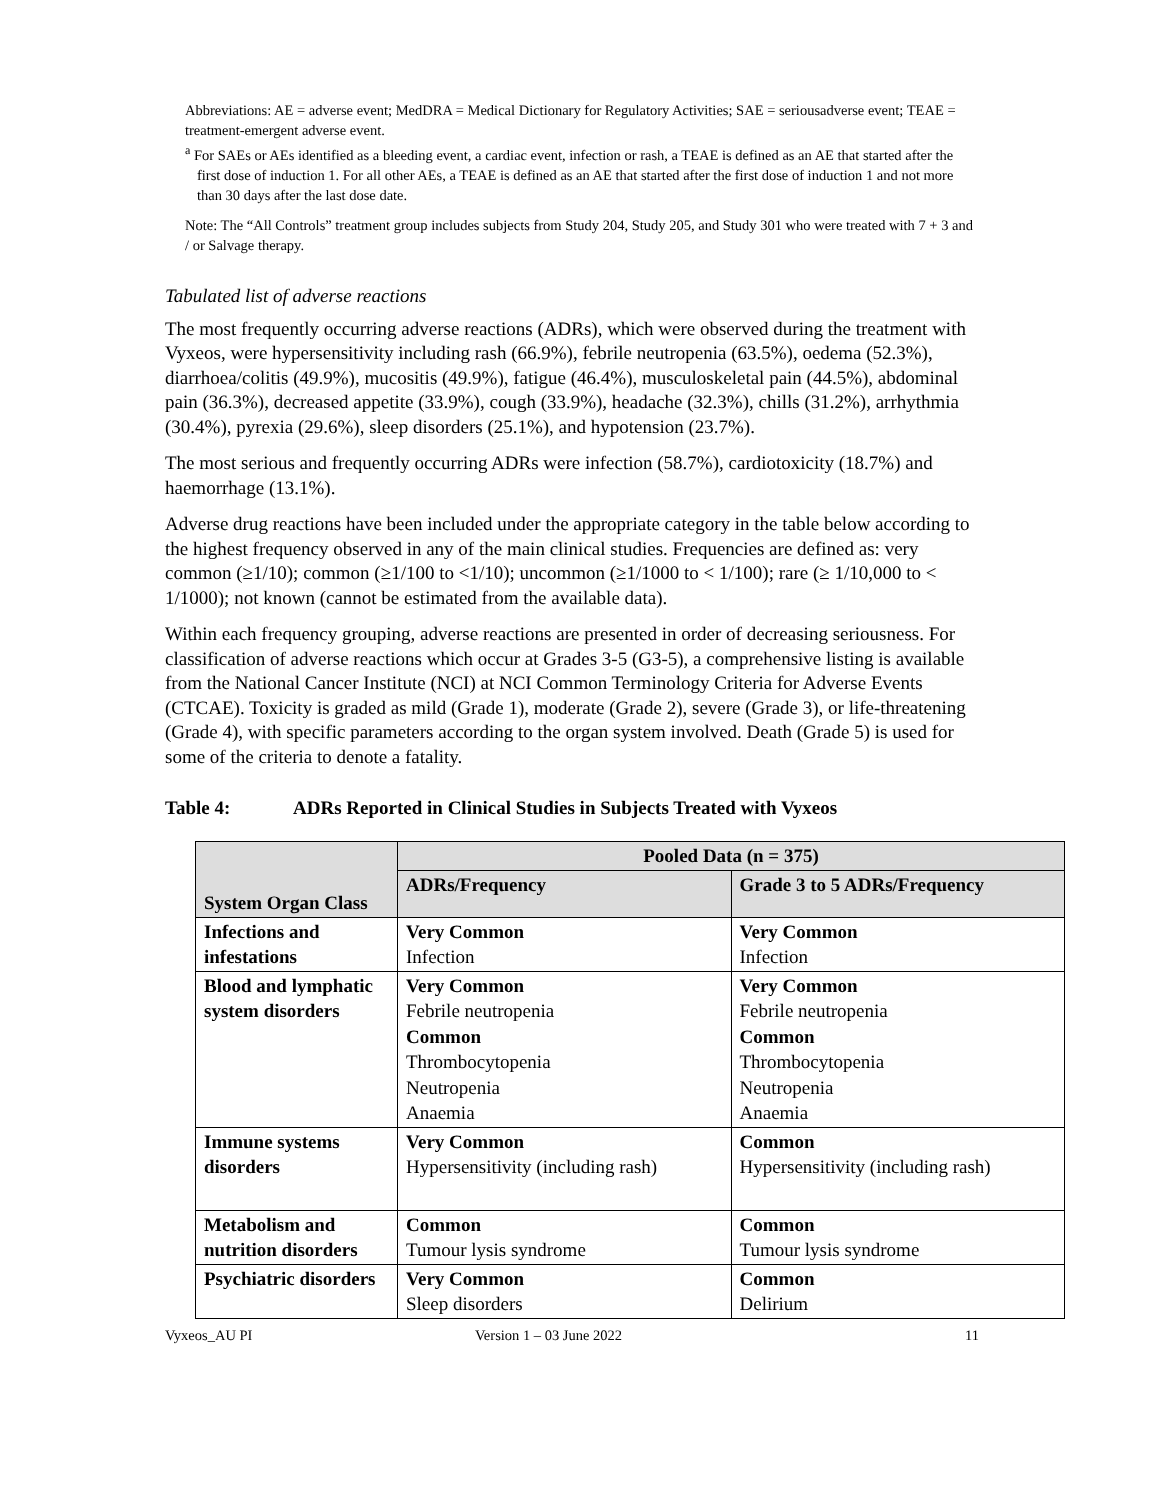Abbreviations: AE = adverse event; MedDRA = Medical Dictionary for Regulatory Activities; SAE = seriousadverse event; TEAE = treatment-emergent adverse event.
<sup>a</sup> For SAEs or AEs identified as a bleeding event, a cardiac event, infection or rash, a TEAE is defined as an AE that started after the first dose of induction 1. For all other AEs, a TEAE is defined as an AE that started after the first dose of induction 1 and not more than 30 days after the last dose date.
Note: The “All Controls” treatment group includes subjects from Study 204, Study 205, and Study 301 who were treated with 7 + 3 and / or Salvage therapy.
Tabulated list of adverse reactions
The most frequently occurring adverse reactions (ADRs), which were observed during the treatment with Vyxeos, were hypersensitivity including rash (66.9%), febrile neutropenia (63.5%), oedema (52.3%), diarrhoea/colitis (49.9%), mucositis (49.9%), fatigue (46.4%), musculoskeletal pain (44.5%), abdominal pain (36.3%), decreased appetite (33.9%), cough (33.9%), headache (32.3%), chills (31.2%), arrhythmia (30.4%), pyrexia (29.6%), sleep disorders (25.1%), and hypotension (23.7%).
The most serious and frequently occurring ADRs were infection (58.7%), cardiotoxicity (18.7%) and haemorrhage (13.1%).
Adverse drug reactions have been included under the appropriate category in the table below according to the highest frequency observed in any of the main clinical studies. Frequencies are defined as: very common (≥1/10); common (≥1/100 to <1/10); uncommon (≥1/1000 to < 1/100); rare (≥ 1/10,000 to < 1/1000); not known (cannot be estimated from the available data).
Within each frequency grouping, adverse reactions are presented in order of decreasing seriousness. For classification of adverse reactions which occur at Grades 3-5 (G3-5), a comprehensive listing is available from the National Cancer Institute (NCI) at NCI Common Terminology Criteria for Adverse Events (CTCAE). Toxicity is graded as mild (Grade 1), moderate (Grade 2), severe (Grade 3), or life-threatening (Grade 4), with specific parameters according to the organ system involved. Death (Grade 5) is used for some of the criteria to denote a fatality.
Table 4: ADRs Reported in Clinical Studies in Subjects Treated with Vyxeos
| System Organ Class | Pooled Data (n = 375) | |
| --- | --- | --- |
| | ADRs/Frequency | Grade 3 to 5 ADRs/Frequency |
| Infections and infestations | Very Common Infection | Very Common Infection |
| Blood and lymphatic system disorders | Very Common Febrile neutropenia Common Thrombocytopenia Neutropenia Anaemia | Very Common Febrile neutropenia Common Thrombocytopenia Neutropenia Anaemia |
| Immune systems disorders | Very Common Hypersensitivity (including rash) | Common Hypersensitivity (including rash) |
| Metabolism and nutrition disorders | Common Tumour lysis syndrome | Common Tumour lysis syndrome |
| Psychiatric disorders | Very Common Sleep disorders | Common Delirium |
Vyxeos_AU PI Version 1 – 03 June 2022 11